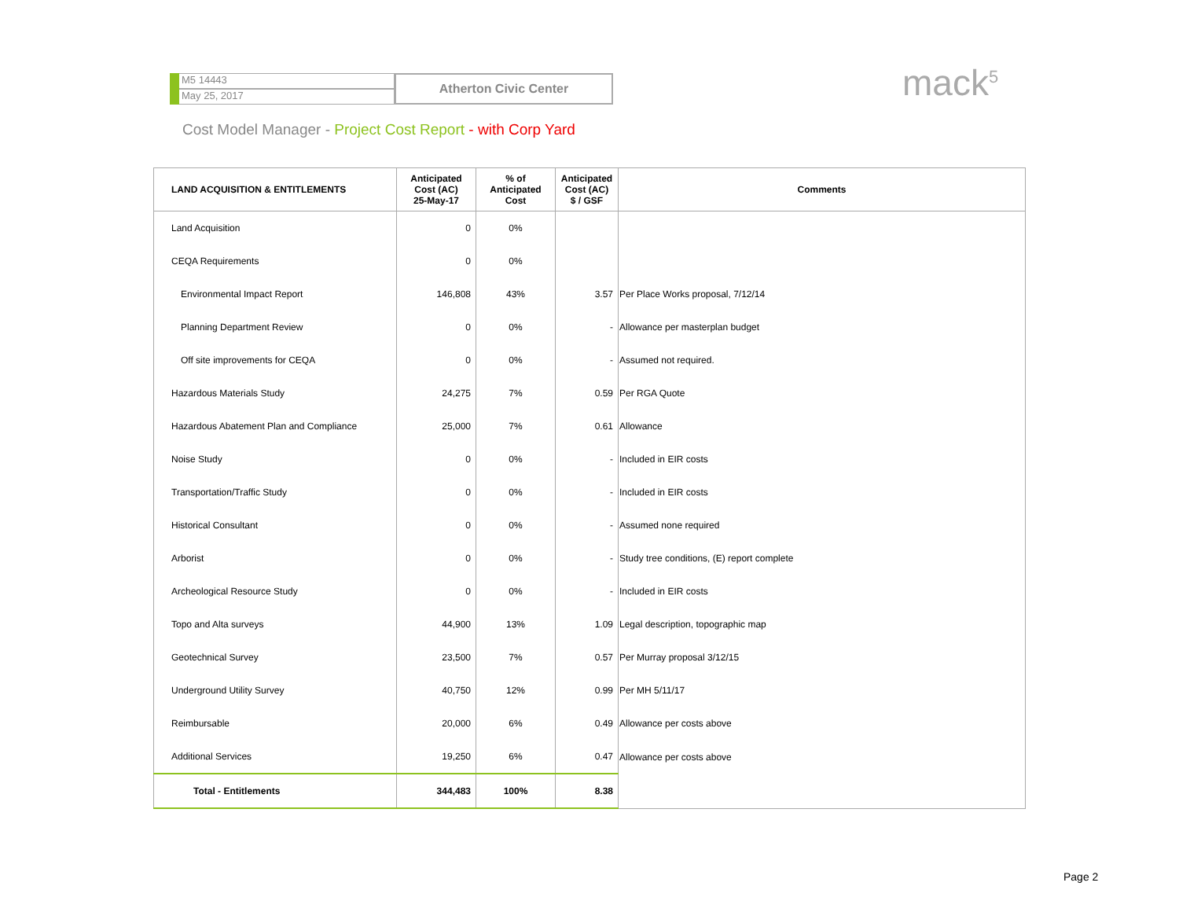M5 14443
May 25, 2017
Atherton Civic Center
mack<sup>5</sup>
Cost Model Manager - Project Cost Report - with Corp Yard
| LAND ACQUISITION & ENTITLEMENTS | Anticipated Cost (AC) 25-May-17 | % of Anticipated Cost | Anticipated Cost (AC) $ / GSF | Comments |
| --- | --- | --- | --- | --- |
| Land Acquisition | 0 | 0% | | |
| CEQA Requirements | 0 | 0% | | |
| Environmental Impact Report | 146,808 | 43% | 3.57 | Per Place Works proposal, 7/12/14 |
| Planning Department Review | 0 | 0% | - | Allowance per masterplan budget |
| Off site improvements for CEQA | 0 | 0% | - | Assumed not required. |
| Hazardous Materials Study | 24,275 | 7% | 0.59 | Per RGA Quote |
| Hazardous Abatement Plan and Compliance | 25,000 | 7% | 0.61 | Allowance |
| Noise Study | 0 | 0% | - | Included in EIR costs |
| Transportation/Traffic Study | 0 | 0% | - | Included in EIR costs |
| Historical Consultant | 0 | 0% | - | Assumed none required |
| Arborist | 0 | 0% | - | Study tree conditions, (E) report complete |
| Archeological Resource Study | 0 | 0% | - | Included in EIR costs |
| Topo and Alta surveys | 44,900 | 13% | 1.09 | Legal description, topographic map |
| Geotechnical Survey | 23,500 | 7% | 0.57 | Per Murray proposal 3/12/15 |
| Underground Utility Survey | 40,750 | 12% | 0.99 | Per MH 5/11/17 |
| Reimbursable | 20,000 | 6% | 0.49 | Allowance per costs above |
| Additional Services | 19,250 | 6% | 0.47 | Allowance per costs above |
| Total - Entitlements | 344,483 | 100% | 8.38 | |
Page 2